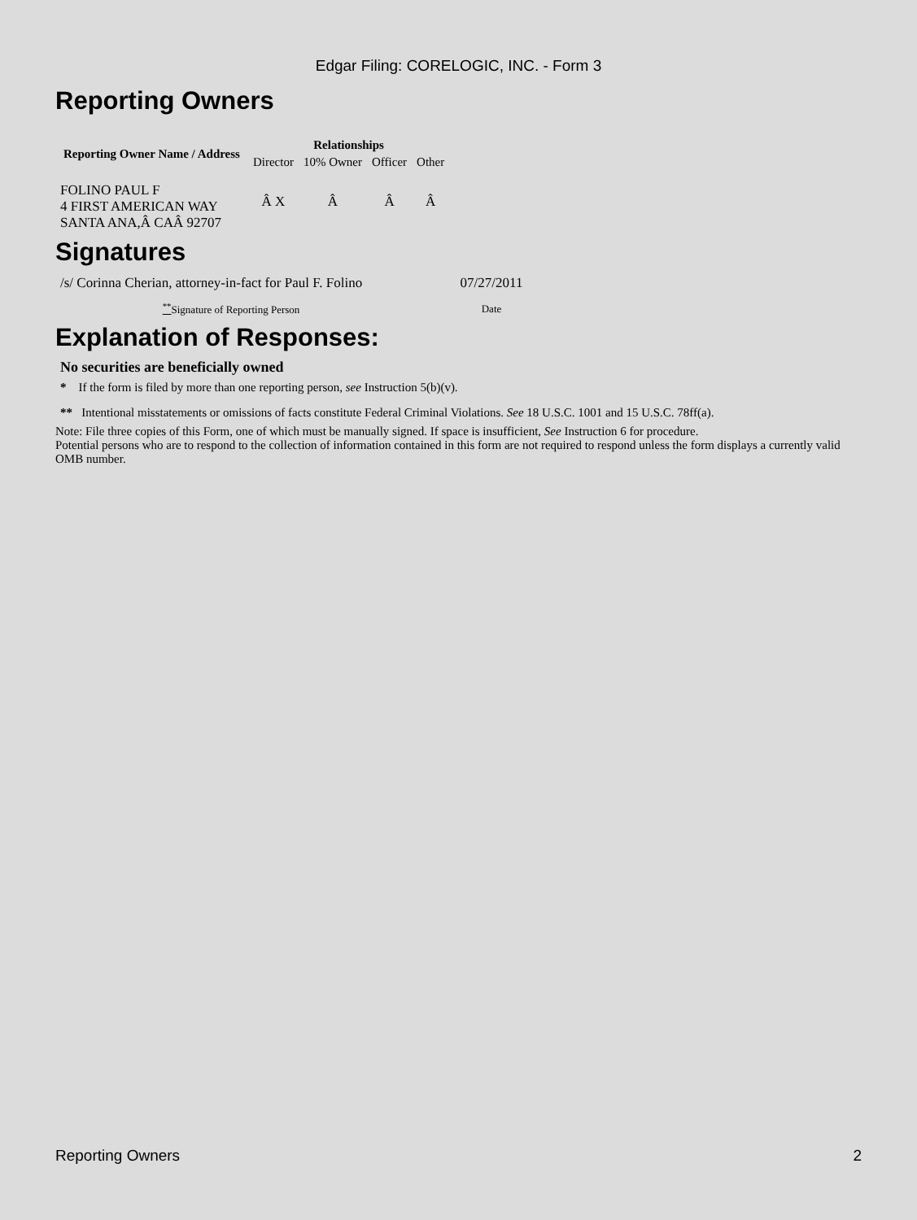Edgar Filing: CORELOGIC, INC. - Form 3
Reporting Owners
| Reporting Owner Name / Address | Relationships | | | |
| --- | --- | --- | --- | --- |
| | Director | 10% Owner | Officer | Other |
| FOLINO PAUL F 4 FIRST AMERICAN WAY SANTA ANA,Â CAÂ 92707 | Â X | Â | Â | Â |
Signatures
| /s/ Corinna Cherian, attorney-in-fact for Paul F. Folino | 07/27/2011 |
| <sup>**</sup> Signature of Reporting Person | Date |
Explanation of Responses:
No securities are beneficially owned
* If the form is filed by more than one reporting person, see Instruction 5(b)(v).
** Intentional misstatements or omissions of facts constitute Federal Criminal Violations. See 18 U.S.C. 1001 and 15 U.S.C. 78ff(a).
Note: File three copies of this Form, one of which must be manually signed. If space is insufficient, See Instruction 6 for procedure.
Potential persons who are to respond to the collection of information contained in this form are not required to respond unless the form displays a currently valid OMB number.
Reporting Owners 2